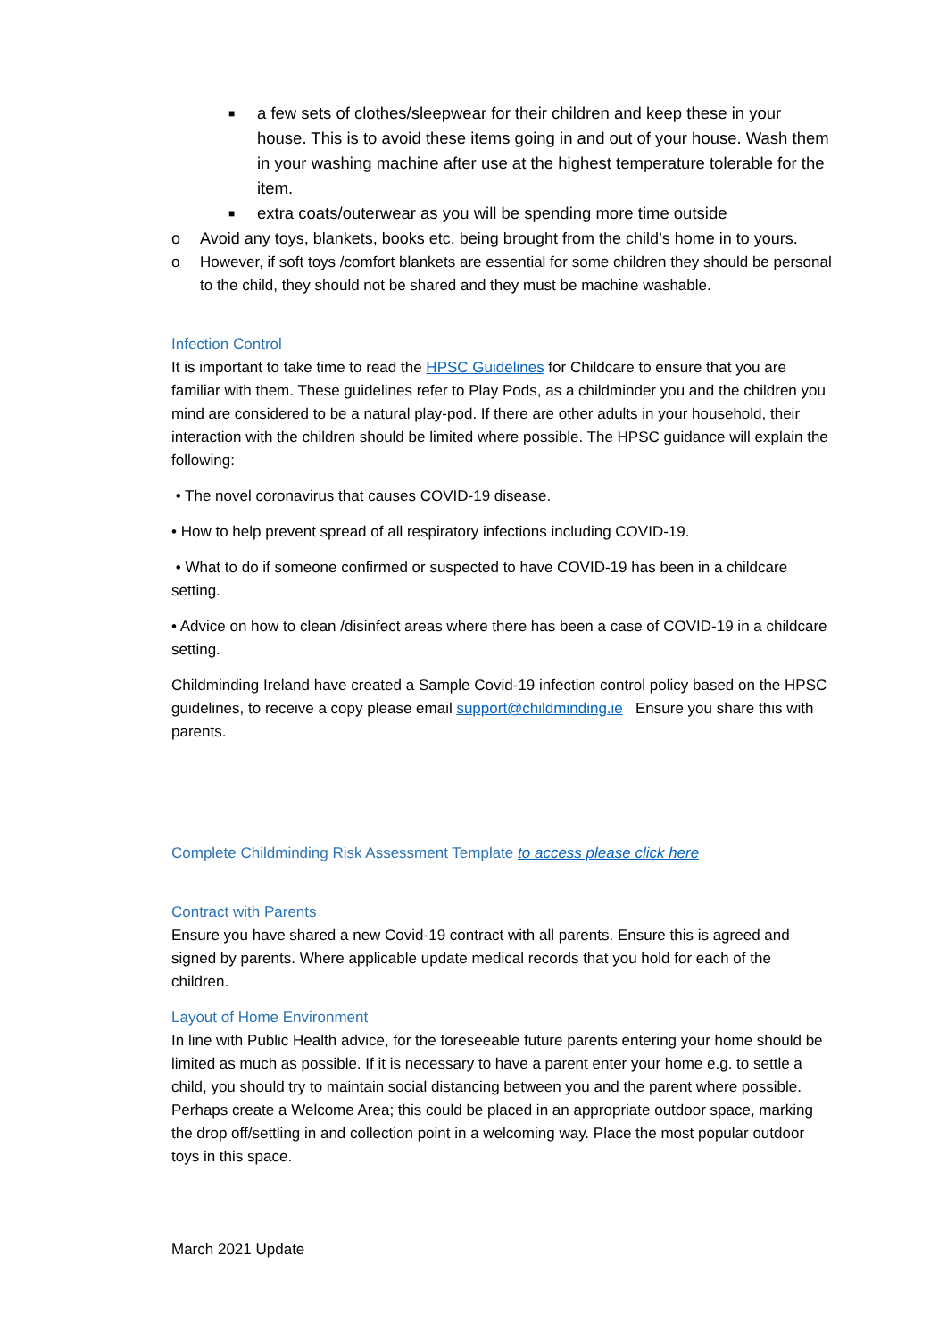■ a few sets of clothes/sleepwear for their children and keep these in your house. This is to avoid these items going in and out of your house. Wash them in your washing machine after use at the highest temperature tolerable for the item.
■ extra coats/outerwear as you will be spending more time outside
o Avoid any toys, blankets, books etc. being brought from the child’s home in to yours.
o However, if soft toys /comfort blankets are essential for some children they should be personal to the child, they should not be shared and they must be machine washable.
Infection Control
It is important to take time to read the HPSC Guidelines for Childcare to ensure that you are familiar with them. These guidelines refer to Play Pods, as a childminder you and the children you mind are considered to be a natural play-pod. If there are other adults in your household, their interaction with the children should be limited where possible. The HPSC guidance will explain the following:
• The novel coronavirus that causes COVID-19 disease.
• How to help prevent spread of all respiratory infections including COVID-19.
• What to do if someone confirmed or suspected to have COVID-19 has been in a childcare setting.
• Advice on how to clean /disinfect areas where there has been a case of COVID-19 in a childcare setting.
Childminding Ireland have created a Sample Covid-19 infection control policy based on the HPSC guidelines, to receive a copy please email support@childminding.ie Ensure you share this with parents.
Complete Childminding Risk Assessment Template to access please click here
Contract with Parents
Ensure you have shared a new Covid-19 contract with all parents. Ensure this is agreed and signed by parents. Where applicable update medical records that you hold for each of the children.
Layout of Home Environment
In line with Public Health advice, for the foreseeable future parents entering your home should be limited as much as possible. If it is necessary to have a parent enter your home e.g. to settle a child, you should try to maintain social distancing between you and the parent where possible. Perhaps create a Welcome Area; this could be placed in an appropriate outdoor space, marking the drop off/settling in and collection point in a welcoming way. Place the most popular outdoor toys in this space.
March 2021 Update